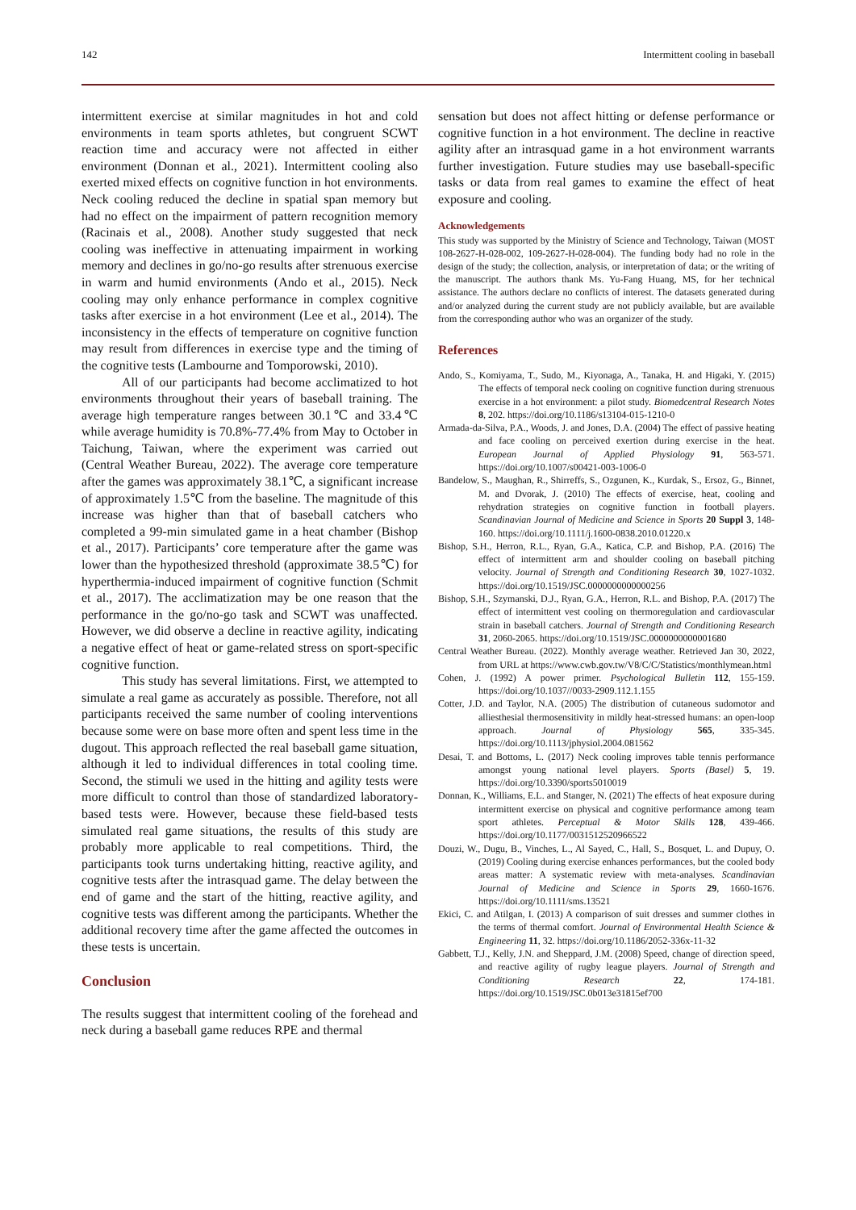142 Intermittent cooling in baseball
intermittent exercise at similar magnitudes in hot and cold environments in team sports athletes, but congruent SCWT reaction time and accuracy were not affected in either environment (Donnan et al., 2021). Intermittent cooling also exerted mixed effects on cognitive function in hot environments. Neck cooling reduced the decline in spatial span memory but had no effect on the impairment of pattern recognition memory (Racinais et al., 2008). Another study suggested that neck cooling was ineffective in attenuating impairment in working memory and declines in go/no-go results after strenuous exercise in warm and humid environments (Ando et al., 2015). Neck cooling may only enhance performance in complex cognitive tasks after exercise in a hot environment (Lee et al., 2014). The inconsistency in the effects of temperature on cognitive function may result from differences in exercise type and the timing of the cognitive tests (Lambourne and Tomporowski, 2010).
All of our participants had become acclimatized to hot environments throughout their years of baseball training. The average high temperature ranges between 30.1℃ and 33.4℃ while average humidity is 70.8%-77.4% from May to October in Taichung, Taiwan, where the experiment was carried out (Central Weather Bureau, 2022). The average core temperature after the games was approximately 38.1℃, a significant increase of approximately 1.5℃ from the baseline. The magnitude of this increase was higher than that of baseball catchers who completed a 99-min simulated game in a heat chamber (Bishop et al., 2017). Participants’ core temperature after the game was lower than the hypothesized threshold (approximate 38.5℃) for hyperthermia-induced impairment of cognitive function (Schmit et al., 2017). The acclimatization may be one reason that the performance in the go/no-go task and SCWT was unaffected. However, we did observe a decline in reactive agility, indicating a negative effect of heat or game-related stress on sport-specific cognitive function.
This study has several limitations. First, we attempted to simulate a real game as accurately as possible. Therefore, not all participants received the same number of cooling interventions because some were on base more often and spent less time in the dugout. This approach reflected the real baseball game situation, although it led to individual differences in total cooling time. Second, the stimuli we used in the hitting and agility tests were more difficult to control than those of standardized laboratory-based tests were. However, because these field-based tests simulated real game situations, the results of this study are probably more applicable to real competitions. Third, the participants took turns undertaking hitting, reactive agility, and cognitive tests after the intrasquad game. The delay between the end of game and the start of the hitting, reactive agility, and cognitive tests was different among the participants. Whether the additional recovery time after the game affected the outcomes in these tests is uncertain.
Conclusion
The results suggest that intermittent cooling of the forehead and neck during a baseball game reduces RPE and thermal
sensation but does not affect hitting or defense performance or cognitive function in a hot environment. The decline in reactive agility after an intrasquad game in a hot environment warrants further investigation. Future studies may use baseball-specific tasks or data from real games to examine the effect of heat exposure and cooling.
Acknowledgements
This study was supported by the Ministry of Science and Technology, Taiwan (MOST 108-2627-H-028-002, 109-2627-H-028-004). The funding body had no role in the design of the study; the collection, analysis, or interpretation of data; or the writing of the manuscript. The authors thank Ms. Yu-Fang Huang, MS, for her technical assistance. The authors declare no conflicts of interest. The datasets generated during and/or analyzed during the current study are not publicly available, but are available from the corresponding author who was an organizer of the study.
References
Ando, S., Komiyama, T., Sudo, M., Kiyonaga, A., Tanaka, H. and Higaki, Y. (2015) The effects of temporal neck cooling on cognitive function during strenuous exercise in a hot environment: a pilot study. Biomedcentral Research Notes 8, 202. https://doi.org/10.1186/s13104-015-1210-0
Armada-da-Silva, P.A., Woods, J. and Jones, D.A. (2004) The effect of passive heating and face cooling on perceived exertion during exercise in the heat. European Journal of Applied Physiology 91, 563-571. https://doi.org/10.1007/s00421-003-1006-0
Bandelow, S., Maughan, R., Shirreffs, S., Ozgunen, K., Kurdak, S., Ersoz, G., Binnet, M. and Dvorak, J. (2010) The effects of exercise, heat, cooling and rehydration strategies on cognitive function in football players. Scandinavian Journal of Medicine and Science in Sports 20 Suppl 3, 148-160. https://doi.org/10.1111/j.1600-0838.2010.01220.x
Bishop, S.H., Herron, R.L., Ryan, G.A., Katica, C.P. and Bishop, P.A. (2016) The effect of intermittent arm and shoulder cooling on baseball pitching velocity. Journal of Strength and Conditioning Research 30, 1027-1032. https://doi.org/10.1519/JSC.0000000000000256
Bishop, S.H., Szymanski, D.J., Ryan, G.A., Herron, R.L. and Bishop, P.A. (2017) The effect of intermittent vest cooling on thermoregulation and cardiovascular strain in baseball catchers. Journal of Strength and Conditioning Research 31, 2060-2065. https://doi.org/10.1519/JSC.0000000000001680
Central Weather Bureau. (2022). Monthly average weather. Retrieved Jan 30, 2022, from URL at https://www.cwb.gov.tw/V8/C/C/Statistics/monthlymean.html
Cohen, J. (1992) A power primer. Psychological Bulletin 112, 155-159. https://doi.org/10.1037//0033-2909.112.1.155
Cotter, J.D. and Taylor, N.A. (2005) The distribution of cutaneous sudomotor and alliesthesial thermosensitivity in mildly heat-stressed humans: an open-loop approach. Journal of Physiology 565, 335-345. https://doi.org/10.1113/jphysiol.2004.081562
Desai, T. and Bottoms, L. (2017) Neck cooling improves table tennis performance amongst young national level players. Sports (Basel) 5, 19. https://doi.org/10.3390/sports5010019
Donnan, K., Williams, E.L. and Stanger, N. (2021) The effects of heat exposure during intermittent exercise on physical and cognitive performance among team sport athletes. Perceptual & Motor Skills 128, 439-466. https://doi.org/10.1177/0031512520966522
Douzi, W., Dugu, B., Vinches, L., Al Sayed, C., Hall, S., Bosquet, L. and Dupuy, O. (2019) Cooling during exercise enhances performances, but the cooled body areas matter: A systematic review with meta-analyses. Scandinavian Journal of Medicine and Science in Sports 29, 1660-1676. https://doi.org/10.1111/sms.13521
Ekici, C. and Atilgan, I. (2013) A comparison of suit dresses and summer clothes in the terms of thermal comfort. Journal of Environmental Health Science & Engineering 11, 32. https://doi.org/10.1186/2052-336x-11-32
Gabbett, T.J., Kelly, J.N. and Sheppard, J.M. (2008) Speed, change of direction speed, and reactive agility of rugby league players. Journal of Strength and Conditioning Research 22, 174-181. https://doi.org/10.1519/JSC.0b013e31815ef700